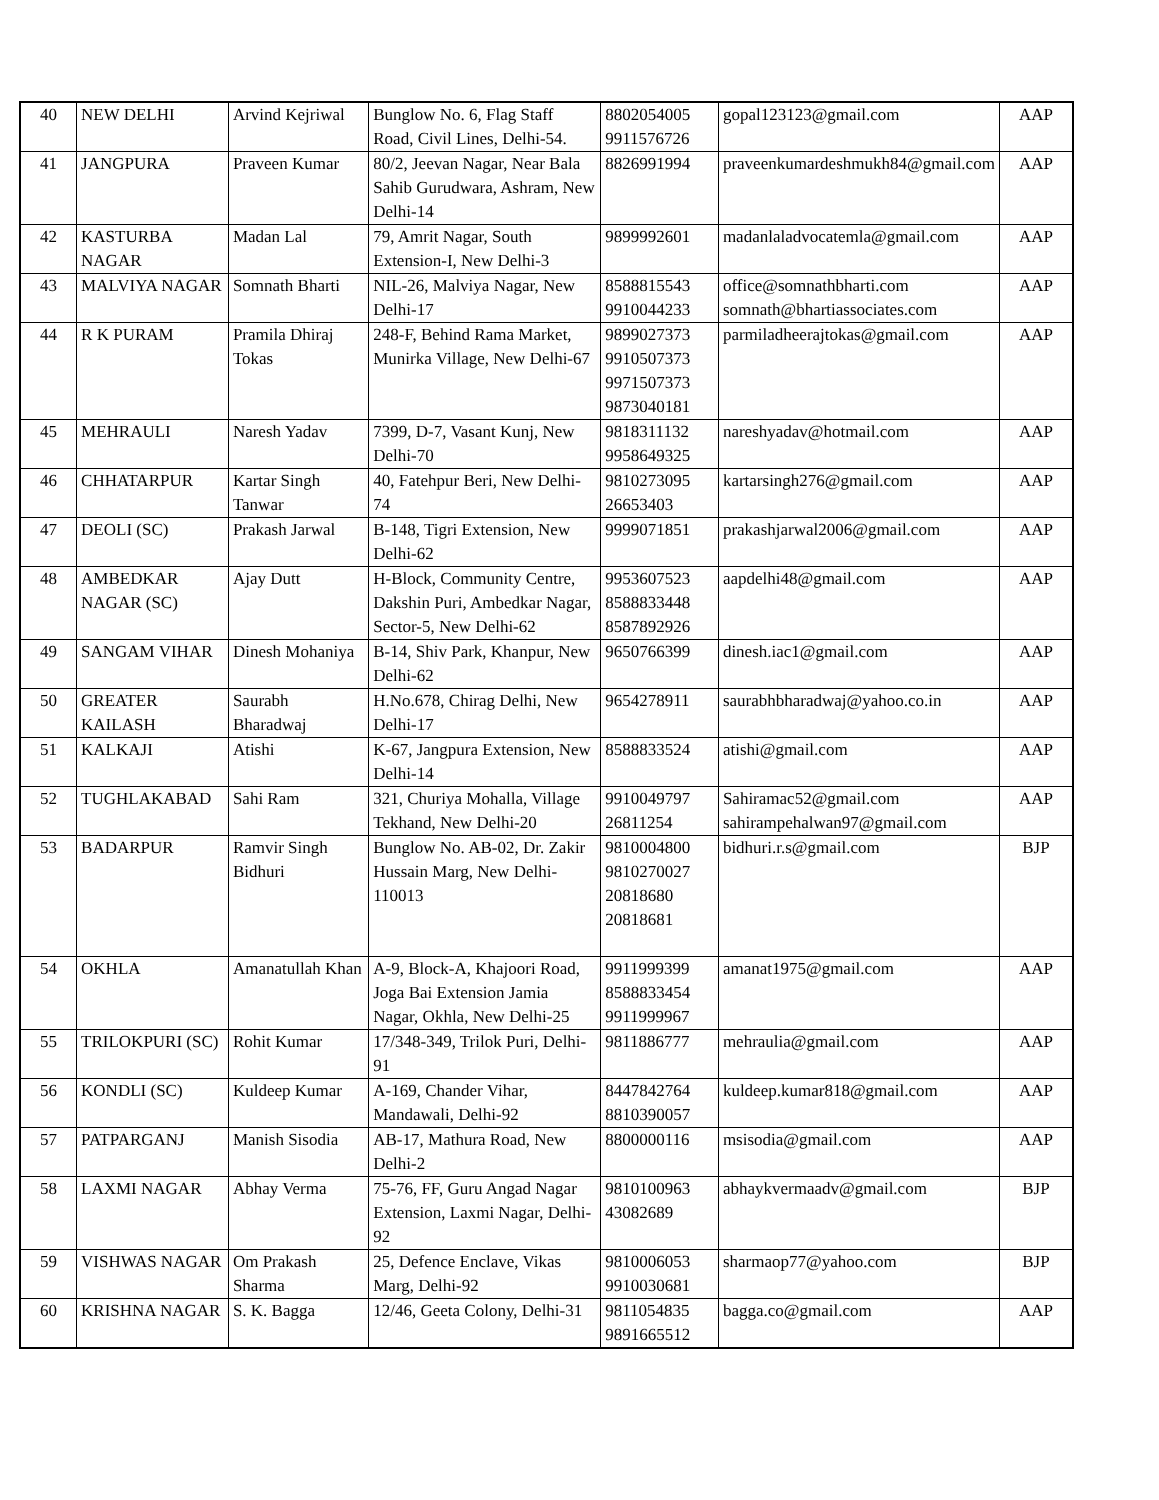| 40 | NEW DELHI | Arvind Kejriwal | Bunglow No. 6, Flag Staff Road, Civil Lines, Delhi-54. | 8802054005 9911576726 | gopal123123@gmail.com | AAP |
| 41 | JANGPURA | Praveen Kumar | 80/2, Jeevan Nagar, Near Bala Sahib Gurudwara, Ashram, New Delhi-14 | 8826991994 | praveenkumardeshmukh84@gmail.com | AAP |
| 42 | KASTURBA NAGAR | Madan Lal | 79, Amrit Nagar, South Extension-I, New Delhi-3 | 9899992601 | madanlaladvocatemla@gmail.com | AAP |
| 43 | MALVIYA NAGAR | Somnath Bharti | NIL-26, Malviya Nagar, New Delhi-17 | 8588815543 9910044233 | office@somnathbharti.com somnath@bhartiassociates.com | AAP |
| 44 | R K PURAM | Pramila Dhiraj Tokas | 248-F, Behind Rama Market, Munirka Village, New Delhi-67 | 9899027373 9910507373 9971507373 9873040181 | parmiladheerajtokas@gmail.com | AAP |
| 45 | MEHRAULI | Naresh Yadav | 7399, D-7, Vasant Kunj, New Delhi-70 | 9818311132 9958649325 | nareshyadav@hotmail.com | AAP |
| 46 | CHHATARPUR | Kartar Singh Tanwar | 40, Fatehpur Beri, New Delhi-74 | 9810273095 26653403 | kartarsingh276@gmail.com | AAP |
| 47 | DEOLI (SC) | Prakash Jarwal | B-148, Tigri Extension, New Delhi-62 | 9999071851 | prakashjarwal2006@gmail.com | AAP |
| 48 | AMBEDKAR NAGAR (SC) | Ajay Dutt | H-Block, Community Centre, Dakshin Puri, Ambedkar Nagar, Sector-5, New Delhi-62 | 9953607523 8588833448 8587892926 | aapdelhi48@gmail.com | AAP |
| 49 | SANGAM VIHAR | Dinesh Mohaniya | B-14, Shiv Park, Khanpur, New Delhi-62 | 9650766399 | dinesh.iac1@gmail.com | AAP |
| 50 | GREATER KAILASH | Saurabh Bharadwaj | H.No.678, Chirag Delhi, New Delhi-17 | 9654278911 | saurabhbharadwaj@yahoo.co.in | AAP |
| 51 | KALKAJI | Atishi | K-67, Jangpura Extension, New Delhi-14 | 8588833524 | atishi@gmail.com | AAP |
| 52 | TUGHLAKABAD | Sahi Ram | 321, Churiya Mohalla, Village Tekhand, New Delhi-20 | 9910049797 26811254 | Sahiramac52@gmail.com sahirampehalwan97@gmail.com | AAP |
| 53 | BADARPUR | Ramvir Singh Bidhuri | Bunglow No. AB-02, Dr. Zakir Hussain Marg, New Delhi-110013 | 9810004800 9810270027 20818680 20818681 | bidhuri.r.s@gmail.com | BJP |
| 54 | OKHLA | Amanatullah Khan | A-9, Block-A, Khajoori Road, Joga Bai Extension Jamia Nagar, Okhla, New Delhi-25 | 9911999399 8588833454 9911999967 | amanat1975@gmail.com | AAP |
| 55 | TRILOKPURI (SC) | Rohit Kumar | 17/348-349, Trilok Puri, Delhi-91 | 9811886777 | mehraulia@gmail.com | AAP |
| 56 | KONDLI (SC) | Kuldeep Kumar | A-169, Chander Vihar, Mandawali, Delhi-92 | 8447842764 8810390057 | kuldeep.kumar818@gmail.com | AAP |
| 57 | PATPARGANJ | Manish Sisodia | AB-17, Mathura Road, New Delhi-2 | 8800000116 | msisodia@gmail.com | AAP |
| 58 | LAXMI NAGAR | Abhay Verma | 75-76, FF, Guru Angad Nagar Extension, Laxmi Nagar, Delhi-92 | 9810100963 43082689 | abhaykvermaadv@gmail.com | BJP |
| 59 | VISHWAS NAGAR | Om Prakash Sharma | 25, Defence Enclave, Vikas Marg, Delhi-92 | 9810006053 9910030681 | sharmaop77@yahoo.com | BJP |
| 60 | KRISHNA NAGAR | S. K. Bagga | 12/46, Geeta Colony, Delhi-31 | 9811054835 9891665512 | bagga.co@gmail.com | AAP |